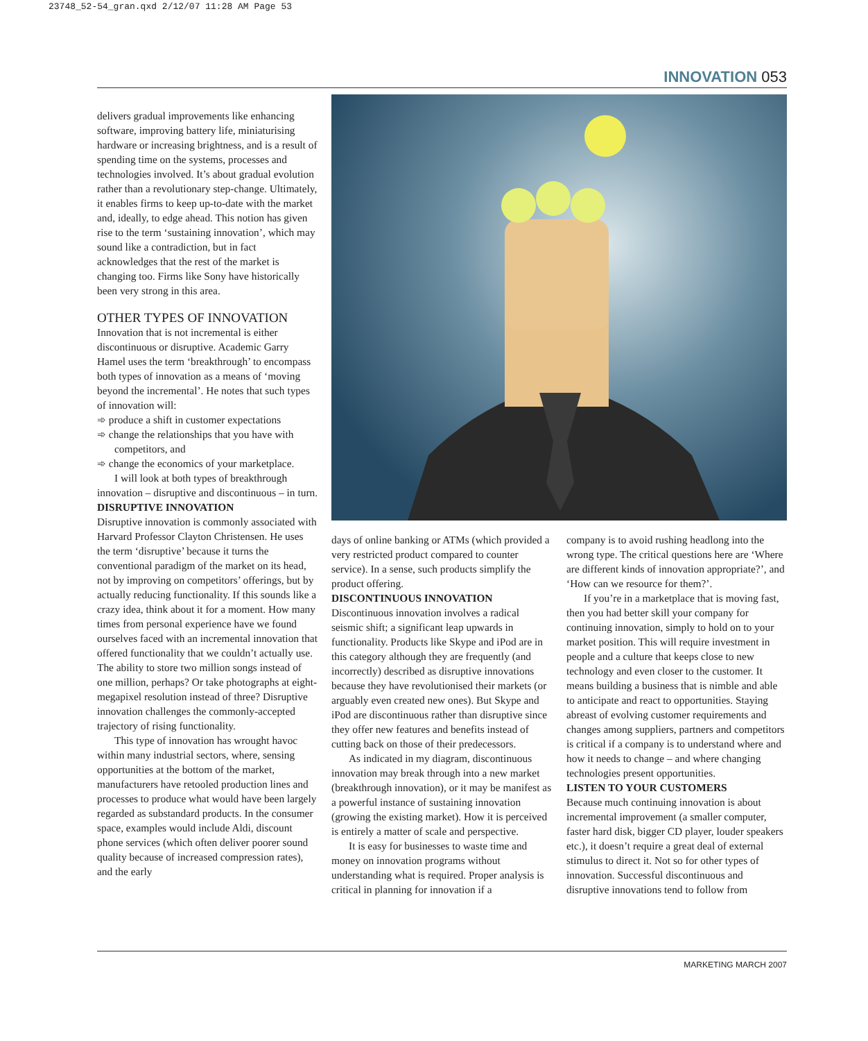23748_52-54_gran.qxd 2/12/07 11:28 AM Page 53
INNOVATION 053
delivers gradual improvements like enhancing software, improving battery life, miniaturising hardware or increasing brightness, and is a result of spending time on the systems, processes and technologies involved. It’s about gradual evolution rather than a revolutionary step-change. Ultimately, it enables firms to keep up-to-date with the market and, ideally, to edge ahead. This notion has given rise to the term ‘sustaining innovation’, which may sound like a contradiction, but in fact acknowledges that the rest of the market is changing too. Firms like Sony have historically been very strong in this area.
OTHER TYPES OF INNOVATION
Innovation that is not incremental is either discontinuous or disruptive. Academic Garry Hamel uses the term ‘breakthrough’ to encompass both types of innovation as a means of ‘moving beyond the incremental’. He notes that such types of innovation will:
➾ produce a shift in customer expectations
➾ change the relationships that you have with competitors, and
➾ change the economics of your marketplace.
I will look at both types of breakthrough innovation – disruptive and discontinuous – in turn.
DISRUPTIVE INNOVATION
Disruptive innovation is commonly associated with Harvard Professor Clayton Christensen. He uses the term ‘disruptive’ because it turns the conventional paradigm of the market on its head, not by improving on competitors’ offerings, but by actually reducing functionality. If this sounds like a crazy idea, think about it for a moment. How many times from personal experience have we found ourselves faced with an incremental innovation that offered functionality that we couldn’t actually use. The ability to store two million songs instead of one million, perhaps? Or take photographs at eight-megapixel resolution instead of three? Disruptive innovation challenges the commonly-accepted trajectory of rising functionality.
This type of innovation has wrought havoc within many industrial sectors, where, sensing opportunities at the bottom of the market, manufacturers have retooled production lines and processes to produce what would have been largely regarded as substandard products. In the consumer space, examples would include Aldi, discount phone services (which often deliver poorer sound quality because of increased compression rates), and the early
days of online banking or ATMs (which provided a very restricted product compared to counter service). In a sense, such products simplify the product offering.
DISCONTINUOUS INNOVATION
Discontinuous innovation involves a radical seismic shift; a significant leap upwards in functionality. Products like Skype and iPod are in this category although they are frequently (and incorrectly) described as disruptive innovations because they have revolutionised their markets (or arguably even created new ones). But Skype and iPod are discontinuous rather than disruptive since they offer new features and benefits instead of cutting back on those of their predecessors.
As indicated in my diagram, discontinuous innovation may break through into a new market (breakthrough innovation), or it may be manifest as a powerful instance of sustaining innovation (growing the existing market). How it is perceived is entirely a matter of scale and perspective.
It is easy for businesses to waste time and money on innovation programs without understanding what is required. Proper analysis is critical in planning for innovation if a
company is to avoid rushing headlong into the wrong type. The critical questions here are ‘Where are different kinds of innovation appropriate?’, and ‘How can we resource for them?’.
If you’re in a marketplace that is moving fast, then you had better skill your company for continuing innovation, simply to hold on to your market position. This will require investment in people and a culture that keeps close to new technology and even closer to the customer. It means building a business that is nimble and able to anticipate and react to opportunities. Staying abreast of evolving customer requirements and changes among suppliers, partners and competitors is critical if a company is to understand where and how it needs to change – and where changing technologies present opportunities.
LISTEN TO YOUR CUSTOMERS
Because much continuing innovation is about incremental improvement (a smaller computer, faster hard disk, bigger CD player, louder speakers etc.), it doesn’t require a great deal of external stimulus to direct it. Not so for other types of innovation. Successful discontinuous and disruptive innovations tend to follow from
MARKETING MARCH 2007